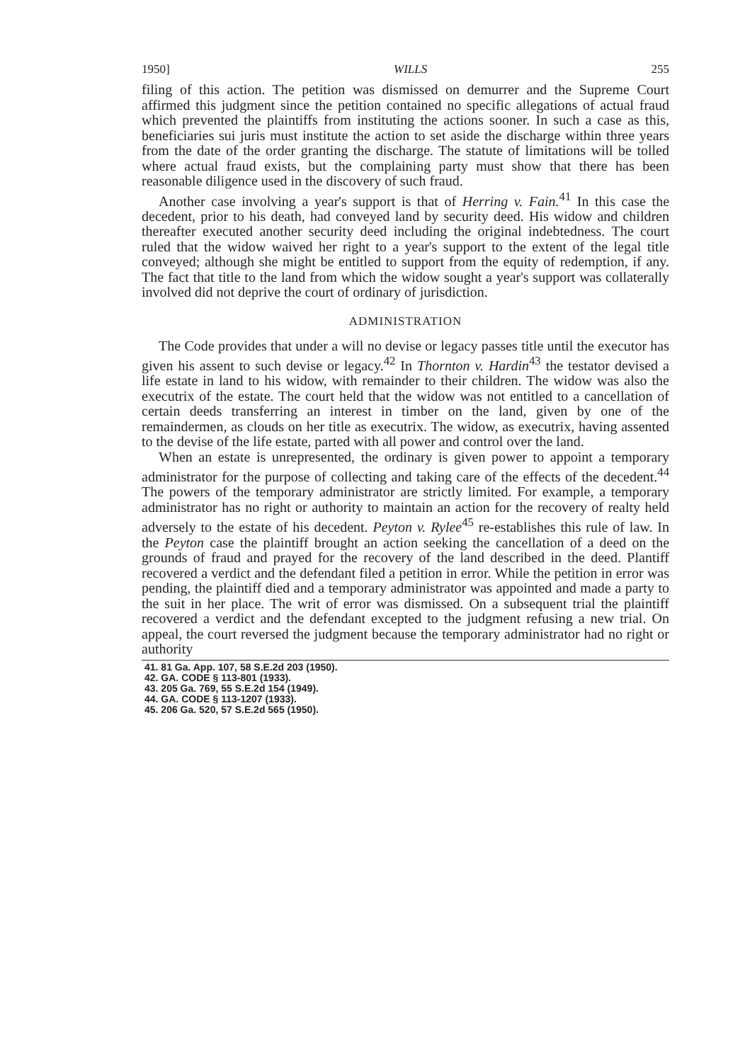1950] WILLS 255
filing of this action. The petition was dismissed on demurrer and the Supreme Court affirmed this judgment since the petition contained no specific allegations of actual fraud which prevented the plaintiffs from instituting the actions sooner. In such a case as this, beneficiaries sui juris must institute the action to set aside the discharge within three years from the date of the order granting the discharge. The statute of limitations will be tolled where actual fraud exists, but the complaining party must show that there has been reasonable diligence used in the discovery of such fraud.
Another case involving a year's support is that of Herring v. Fain.<sup>41</sup> In this case the decedent, prior to his death, had conveyed land by security deed. His widow and children thereafter executed another security deed including the original indebtedness. The court ruled that the widow waived her right to a year's support to the extent of the legal title conveyed; although she might be entitled to support from the equity of redemption, if any. The fact that title to the land from which the widow sought a year's support was collaterally involved did not deprive the court of ordinary of jurisdiction.
ADMINISTRATION
The Code provides that under a will no devise or legacy passes title until the executor has given his assent to such devise or legacy.<sup>42</sup> In Thornton v. Hardin<sup>43</sup> the testator devised a life estate in land to his widow, with remainder to their children. The widow was also the executrix of the estate. The court held that the widow was not entitled to a cancellation of certain deeds transferring an interest in timber on the land, given by one of the remaindermen, as clouds on her title as executrix. The widow, as executrix, having assented to the devise of the life estate, parted with all power and control over the land.
When an estate is unrepresented, the ordinary is given power to appoint a temporary administrator for the purpose of collecting and taking care of the effects of the decedent.<sup>44</sup> The powers of the temporary administrator are strictly limited. For example, a temporary administrator has no right or authority to maintain an action for the recovery of realty held adversely to the estate of his decedent. Peyton v. Rylee<sup>45</sup> re-establishes this rule of law. In the Peyton case the plaintiff brought an action seeking the cancellation of a deed on the grounds of fraud and prayed for the recovery of the land described in the deed. Plantiff recovered a verdict and the defendant filed a petition in error. While the petition in error was pending, the plaintiff died and a temporary administrator was appointed and made a party to the suit in her place. The writ of error was dismissed. On a subsequent trial the plaintiff recovered a verdict and the defendant excepted to the judgment refusing a new trial. On appeal, the court reversed the judgment because the temporary administrator had no right or authority
41. 81 Ga. App. 107, 58 S.E.2d 203 (1950).
42. GA. CODE § 113-801 (1933).
43. 205 Ga. 769, 55 S.E.2d 154 (1949).
44. GA. CODE § 113-1207 (1933).
45. 206 Ga. 520, 57 S.E.2d 565 (1950).